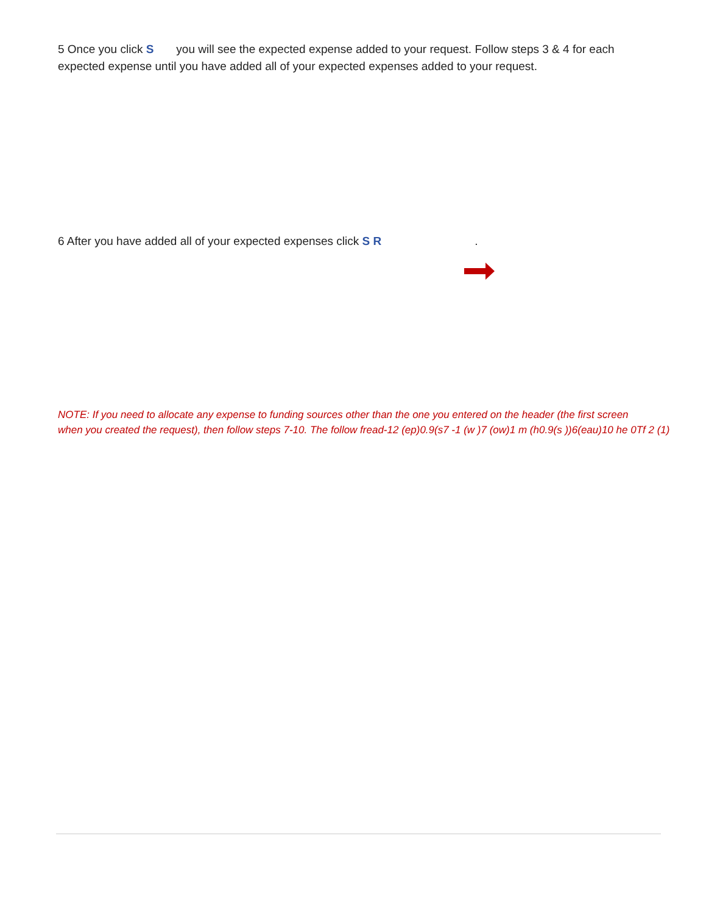5 Once you click S you will see the expected expense added to your request. Follow steps 3 & 4 for each expected expense until you have added all of your expected expenses added to your request.
6 After you have added all of your expected expenses click S R .
NOTE: If you need to allocate any expense to funding sources other than the one you entered on the header (the first screen
when you created the request), then follow steps 7-10. The follow fread-12 (ep)0.9(s7 -1 (w )7 (ow)1 m (h0.9(s ))6(eau)10 he 0Tf 2 (1)